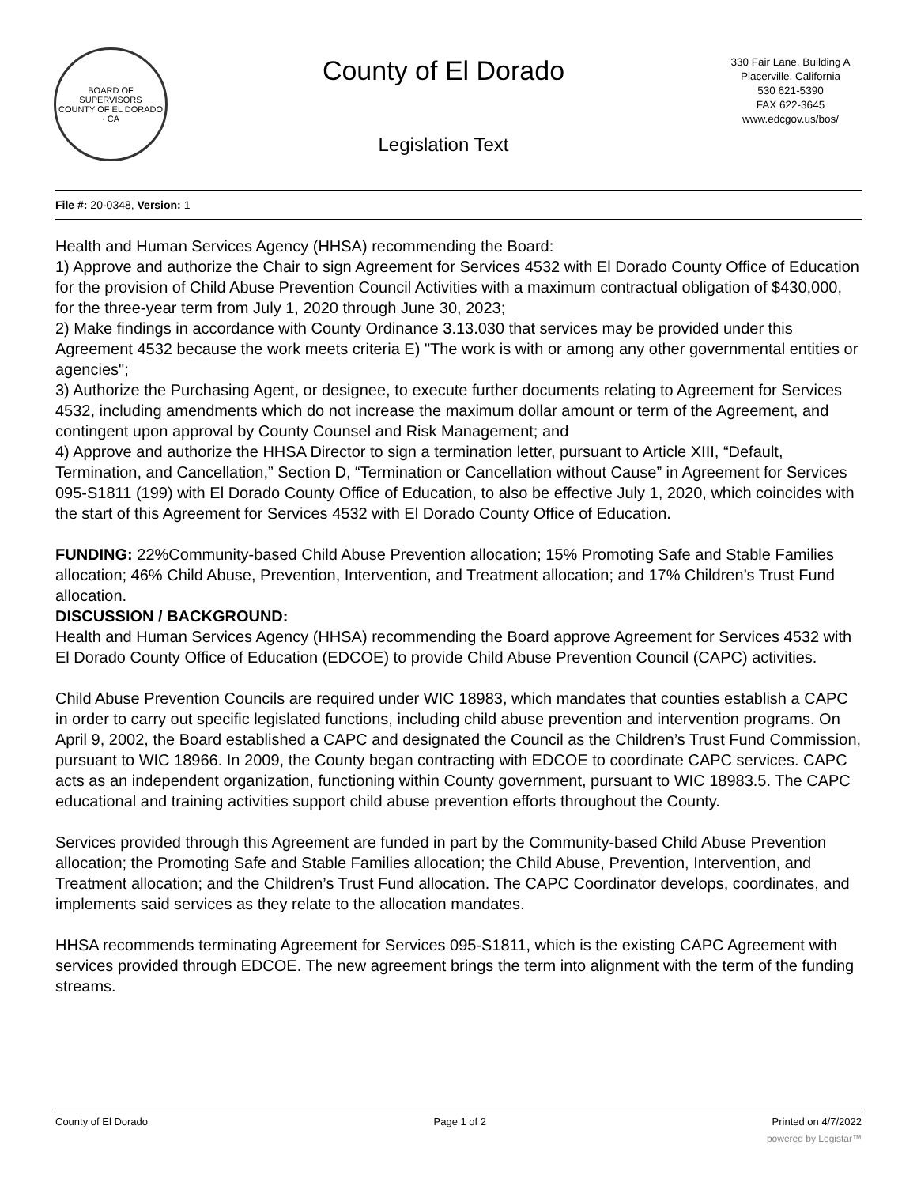BOARD OF SUPERVISORS
COUNTY OF EL DORADO · CA
County of El Dorado
Legislation Text
330 Fair Lane, Building A
Placerville, California
530 621-5390
FAX 622-3645
www.edcgov.us/bos/
File #: 20-0348, Version: 1
Health and Human Services Agency (HHSA) recommending the Board:
1) Approve and authorize the Chair to sign Agreement for Services 4532 with El Dorado County Office of Education for the provision of Child Abuse Prevention Council Activities with a maximum contractual obligation of $430,000, for the three-year term from July 1, 2020 through June 30, 2023;
2) Make findings in accordance with County Ordinance 3.13.030 that services may be provided under this Agreement 4532 because the work meets criteria E) "The work is with or among any other governmental entities or agencies";
3) Authorize the Purchasing Agent, or designee, to execute further documents relating to Agreement for Services 4532, including amendments which do not increase the maximum dollar amount or term of the Agreement, and contingent upon approval by County Counsel and Risk Management; and
4) Approve and authorize the HHSA Director to sign a termination letter, pursuant to Article XIII, “Default, Termination, and Cancellation,” Section D, “Termination or Cancellation without Cause” in Agreement for Services 095-S1811 (199) with El Dorado County Office of Education, to also be effective July 1, 2020, which coincides with the start of this Agreement for Services 4532 with El Dorado County Office of Education.
FUNDING: 22%Community-based Child Abuse Prevention allocation; 15% Promoting Safe and Stable Families allocation; 46% Child Abuse, Prevention, Intervention, and Treatment allocation; and 17% Children’s Trust Fund allocation.
DISCUSSION / BACKGROUND:
Health and Human Services Agency (HHSA) recommending the Board approve Agreement for Services 4532 with El Dorado County Office of Education (EDCOE) to provide Child Abuse Prevention Council (CAPC) activities.
Child Abuse Prevention Councils are required under WIC 18983, which mandates that counties establish a CAPC in order to carry out specific legislated functions, including child abuse prevention and intervention programs. On April 9, 2002, the Board established a CAPC and designated the Council as the Children’s Trust Fund Commission, pursuant to WIC 18966. In 2009, the County began contracting with EDCOE to coordinate CAPC services. CAPC acts as an independent organization, functioning within County government, pursuant to WIC 18983.5. The CAPC educational and training activities support child abuse prevention efforts throughout the County.
Services provided through this Agreement are funded in part by the Community-based Child Abuse Prevention allocation; the Promoting Safe and Stable Families allocation; the Child Abuse, Prevention, Intervention, and Treatment allocation; and the Children’s Trust Fund allocation. The CAPC Coordinator develops, coordinates, and implements said services as they relate to the allocation mandates.
HHSA recommends terminating Agreement for Services 095-S1811, which is the existing CAPC Agreement with services provided through EDCOE. The new agreement brings the term into alignment with the term of the funding streams.
County of El Dorado Page 1 of 2 Printed on 4/7/2022
powered by Legistar™